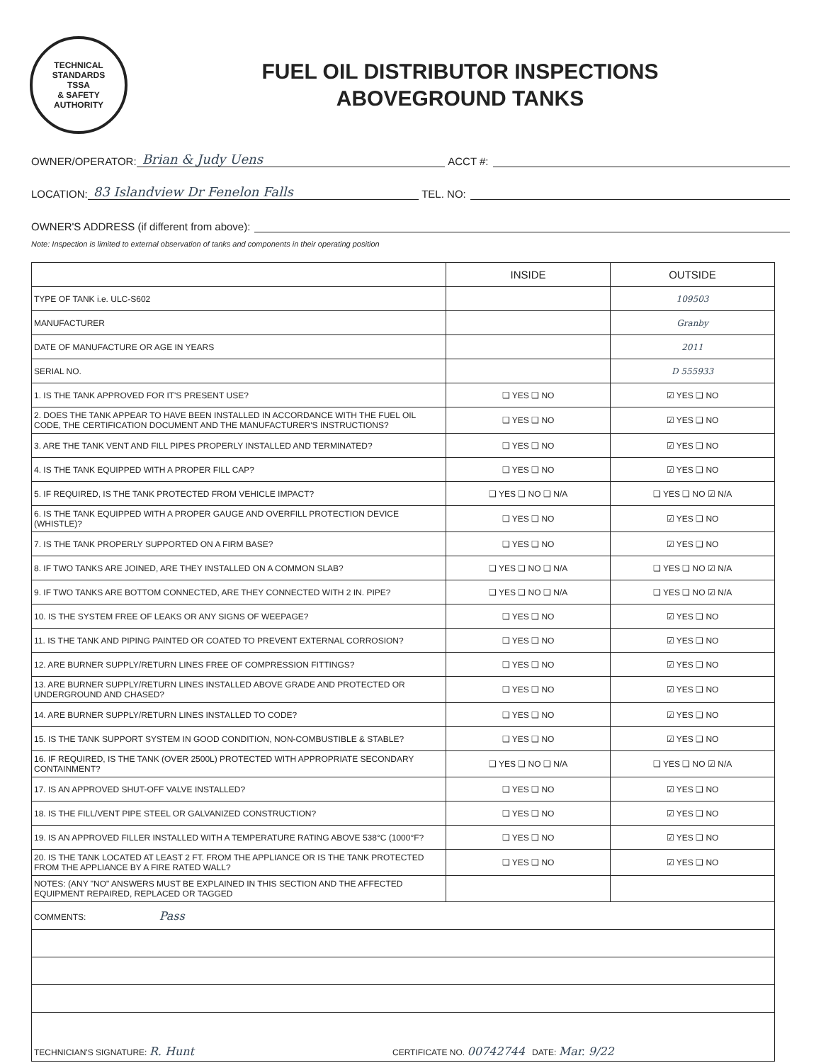TECHNICAL STANDARDS
TSSA
& SAFETY AUTHORITY
FUEL OIL DISTRIBUTOR INSPECTIONS
ABOVEGROUND TANKS
OWNER/OPERATOR: Brian & Judy Uens ACCT #:
LOCATION: 83 Islandview Dr Fenelon Falls TEL. NO:
OWNER'S ADDRESS (if different from above):
Note: Inspection is limited to external observation of tanks and components in their operating position
| | INSIDE | OUTSIDE |
| --- | --- | --- |
| TYPE OF TANK i.e. ULC-S602 | | 109503 |
| MANUFACTURER | | Granby |
| DATE OF MANUFACTURE OR AGE IN YEARS | | 2011 |
| SERIAL NO. | | D 555933 |
| 1. IS THE TANK APPROVED FOR IT'S PRESENT USE? | ❑ YES ❑ NO | ☑ YES ❑ NO |
| 2. DOES THE TANK APPEAR TO HAVE BEEN INSTALLED IN ACCORDANCE WITH THE FUEL OIL CODE, THE CERTIFICATION DOCUMENT AND THE MANUFACTURER'S INSTRUCTIONS? | ❑ YES ❑ NO | ☑ YES ❑ NO |
| 3. ARE THE TANK VENT AND FILL PIPES PROPERLY INSTALLED AND TERMINATED? | ❑ YES ❑ NO | ☑ YES ❑ NO |
| 4. IS THE TANK EQUIPPED WITH A PROPER FILL CAP? | ❑ YES ❑ NO | ☑ YES ❑ NO |
| 5. IF REQUIRED, IS THE TANK PROTECTED FROM VEHICLE IMPACT? | ❑ YES ❑ NO ❑ N/A | ❑ YES ❑ NO ☑ N/A |
| 6. IS THE TANK EQUIPPED WITH A PROPER GAUGE AND OVERFILL PROTECTION DEVICE (WHISTLE)? | ❑ YES ❑ NO | ☑ YES ❑ NO |
| 7. IS THE TANK PROPERLY SUPPORTED ON A FIRM BASE? | ❑ YES ❑ NO | ☑ YES ❑ NO |
| 8. IF TWO TANKS ARE JOINED, ARE THEY INSTALLED ON A COMMON SLAB? | ❑ YES ❑ NO ❑ N/A | ❑ YES ❑ NO ☑ N/A |
| 9. IF TWO TANKS ARE BOTTOM CONNECTED, ARE THEY CONNECTED WITH 2 IN. PIPE? | ❑ YES ❑ NO ❑ N/A | ❑ YES ❑ NO ☑ N/A |
| 10. IS THE SYSTEM FREE OF LEAKS OR ANY SIGNS OF WEEPAGE? | ❑ YES ❑ NO | ☑ YES ❑ NO |
| 11. IS THE TANK AND PIPING PAINTED OR COATED TO PREVENT EXTERNAL CORROSION? | ❑ YES ❑ NO | ☑ YES ❑ NO |
| 12. ARE BURNER SUPPLY/RETURN LINES FREE OF COMPRESSION FITTINGS? | ❑ YES ❑ NO | ☑ YES ❑ NO |
| 13. ARE BURNER SUPPLY/RETURN LINES INSTALLED ABOVE GRADE AND PROTECTED OR UNDERGROUND AND CHASED? | ❑ YES ❑ NO | ☑ YES ❑ NO |
| 14. ARE BURNER SUPPLY/RETURN LINES INSTALLED TO CODE? | ❑ YES ❑ NO | ☑ YES ❑ NO |
| 15. IS THE TANK SUPPORT SYSTEM IN GOOD CONDITION, NON-COMBUSTIBLE & STABLE? | ❑ YES ❑ NO | ☑ YES ❑ NO |
| 16. IF REQUIRED, IS THE TANK (OVER 2500L) PROTECTED WITH APPROPRIATE SECONDARY CONTAINMENT? | ❑ YES ❑ NO ❑ N/A | ❑ YES ❑ NO ☑ N/A |
| 17. IS AN APPROVED SHUT-OFF VALVE INSTALLED? | ❑ YES ❑ NO | ☑ YES ❑ NO |
| 18. IS THE FILL/VENT PIPE STEEL OR GALVANIZED CONSTRUCTION? | ❑ YES ❑ NO | ☑ YES ❑ NO |
| 19. IS AN APPROVED FILLER INSTALLED WITH A TEMPERATURE RATING ABOVE 538°C (1000°F? | ❑ YES ❑ NO | ☑ YES ❑ NO |
| 20. IS THE TANK LOCATED AT LEAST 2 FT. FROM THE APPLIANCE OR IS THE TANK PROTECTED FROM THE APPLIANCE BY A FIRE RATED WALL? | ❑ YES ❑ NO | ☑ YES ❑ NO |
| NOTES: (ANY "NO" ANSWERS MUST BE EXPLAINED IN THIS SECTION AND THE AFFECTED EQUIPMENT REPAIRED, REPLACED OR TAGGED | | |
| COMMENTS: Pass | | |
| TECHNICIAN'S SIGNATURE: R. Hunt CERTIFICATE NO. 00742744 DATE: Mar. 9/22 | | |